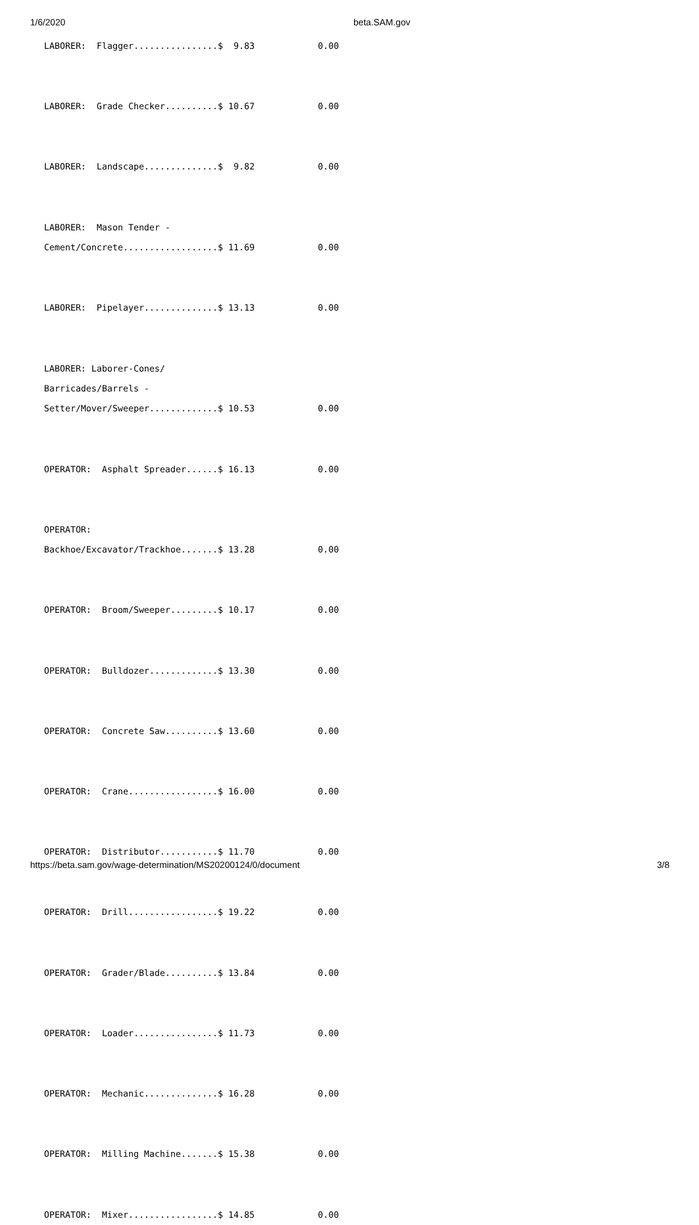1/6/2020 beta.SAM.gov
LABORER:  Flagger................$  9.83            0.00


LABORER:  Grade Checker..........$ 10.67            0.00


LABORER:  Landscape..............$  9.82            0.00


LABORER:  Mason Tender -
Cement/Concrete..................$ 11.69            0.00


LABORER:  Pipelayer..............$ 13.13            0.00


LABORER: Laborer-Cones/
Barricades/Barrels -
Setter/Mover/Sweeper.............$ 10.53            0.00


OPERATOR:  Asphalt Spreader......$ 16.13            0.00


OPERATOR:
Backhoe/Excavator/Trackhoe.......$ 13.28            0.00


OPERATOR:  Broom/Sweeper.........$ 10.17            0.00


OPERATOR:  Bulldozer.............$ 13.30            0.00


OPERATOR:  Concrete Saw..........$ 13.60            0.00


OPERATOR:  Crane.................$ 16.00            0.00


OPERATOR:  Distributor...........$ 11.70            0.00


OPERATOR:  Drill.................$ 19.22            0.00


OPERATOR:  Grader/Blade..........$ 13.84            0.00


OPERATOR:  Loader................$ 11.73            0.00


OPERATOR:  Mechanic..............$ 16.28            0.00


OPERATOR:  Milling Machine.......$ 15.38            0.00


OPERATOR:  Mixer.................$ 14.85            0.00
https://beta.sam.gov/wage-determination/MS20200124/0/document 3/8